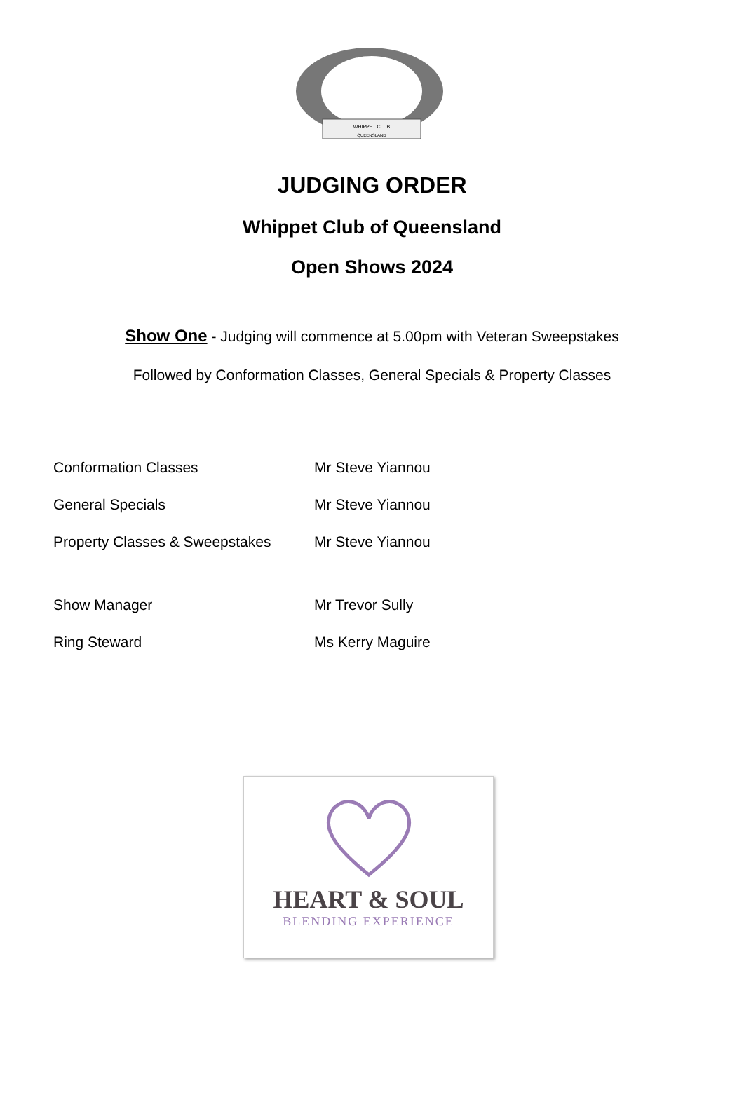WHIPPET CLUB
QUEENSLAND
JUDGING ORDER
Whippet Club of Queensland
Open Shows 2024
Show One - Judging will commence at 5.00pm with Veteran Sweepstakes
Followed by Conformation Classes, General Specials & Property Classes
| Conformation Classes | Mr Steve Yiannou |
| General Specials | Mr Steve Yiannou |
| Property Classes & Sweepstakes | Mr Steve Yiannou |
| Show Manager | Mr Trevor Sully |
| Ring Steward | Ms Kerry Maguire |
HEART & SOUL
BLENDING EXPERIENCE